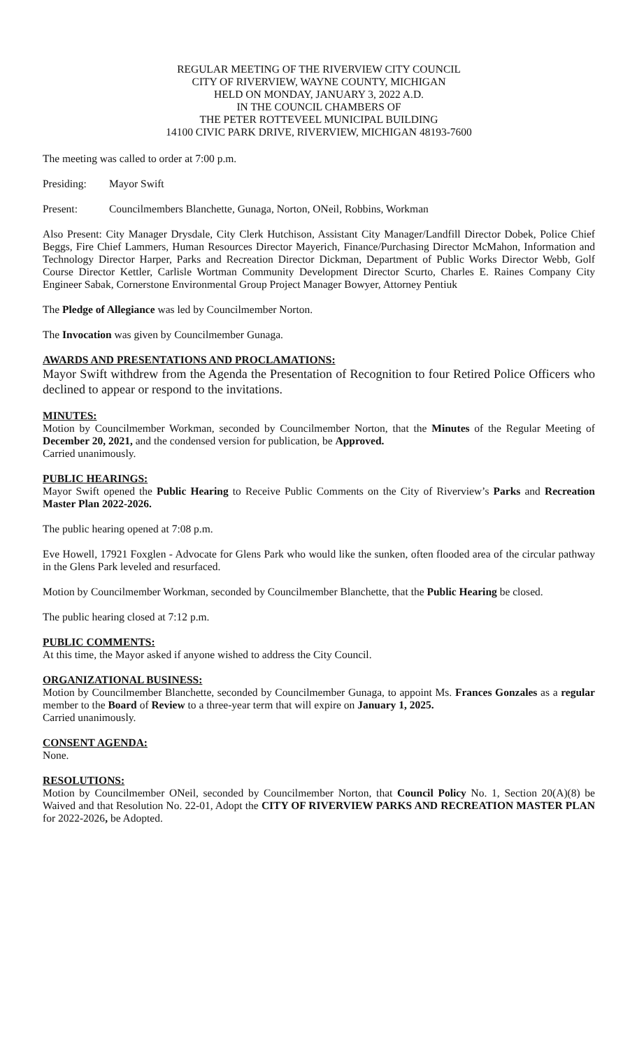REGULAR MEETING OF THE RIVERVIEW CITY COUNCIL
CITY OF RIVERVIEW, WAYNE COUNTY, MICHIGAN
HELD ON MONDAY, JANUARY 3, 2022 A.D.
IN THE COUNCIL CHAMBERS OF
THE PETER ROTTEVEEL MUNICIPAL BUILDING
14100 CIVIC PARK DRIVE, RIVERVIEW, MICHIGAN 48193-7600
The meeting was called to order at 7:00 p.m.
Presiding: Mayor Swift
Present: Councilmembers Blanchette, Gunaga, Norton, ONeil, Robbins, Workman
Also Present: City Manager Drysdale, City Clerk Hutchison, Assistant City Manager/Landfill Director Dobek, Police Chief Beggs, Fire Chief Lammers, Human Resources Director Mayerich, Finance/Purchasing Director McMahon, Information and Technology Director Harper, Parks and Recreation Director Dickman, Department of Public Works Director Webb, Golf Course Director Kettler, Carlisle Wortman Community Development Director Scurto, Charles E. Raines Company City Engineer Sabak, Cornerstone Environmental Group Project Manager Bowyer, Attorney Pentiuk
The Pledge of Allegiance was led by Councilmember Norton.
The Invocation was given by Councilmember Gunaga.
AWARDS AND PRESENTATIONS AND PROCLAMATIONS:
Mayor Swift withdrew from the Agenda the Presentation of Recognition to four Retired Police Officers who declined to appear or respond to the invitations.
MINUTES:
Motion by Councilmember Workman, seconded by Councilmember Norton, that the Minutes of the Regular Meeting of December 20, 2021, and the condensed version for publication, be Approved.
Carried unanimously.
PUBLIC HEARINGS:
Mayor Swift opened the Public Hearing to Receive Public Comments on the City of Riverview’s Parks and Recreation Master Plan 2022-2026.
The public hearing opened at 7:08 p.m.
Eve Howell, 17921 Foxglen - Advocate for Glens Park who would like the sunken, often flooded area of the circular pathway in the Glens Park leveled and resurfaced.
Motion by Councilmember Workman, seconded by Councilmember Blanchette, that the Public Hearing be closed.
The public hearing closed at 7:12 p.m.
PUBLIC COMMENTS:
At this time, the Mayor asked if anyone wished to address the City Council.
ORGANIZATIONAL BUSINESS:
Motion by Councilmember Blanchette, seconded by Councilmember Gunaga, to appoint Ms. Frances Gonzales as a regular member to the Board of Review to a three-year term that will expire on January 1, 2025.
Carried unanimously.
CONSENT AGENDA:
None.
RESOLUTIONS:
Motion by Councilmember ONeil, seconded by Councilmember Norton, that Council Policy No. 1, Section 20(A)(8) be Waived and that Resolution No. 22-01, Adopt the CITY OF RIVERVIEW PARKS AND RECREATION MASTER PLAN for 2022-2026, be Adopted.